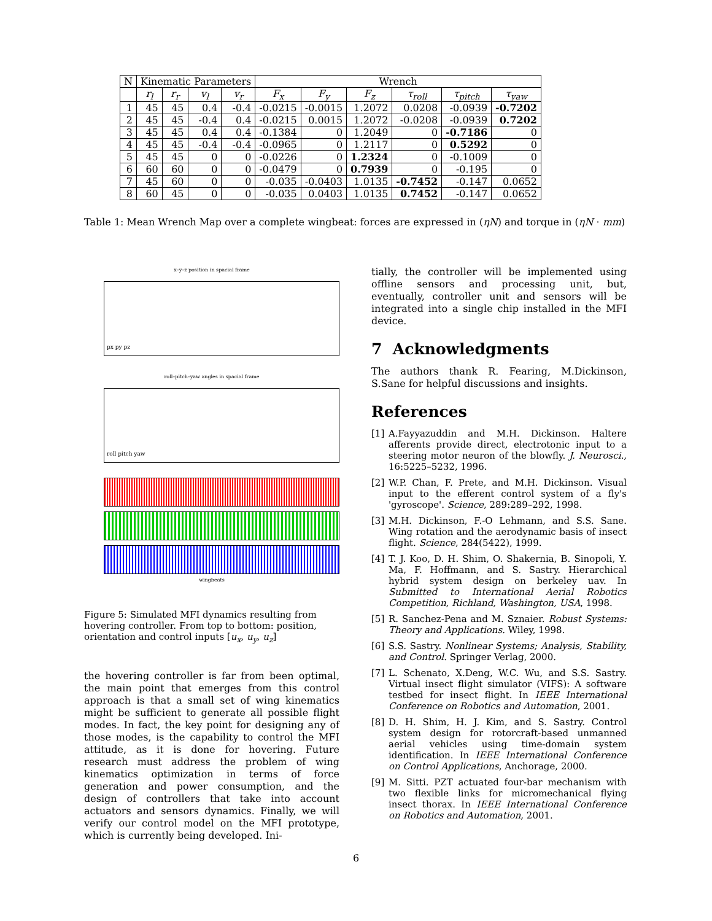| N | Kinematic Parameters | | | | Wrench | | | | | |
| --- | --- | --- | --- | --- | --- | --- | --- | --- | --- | --- |
| | r<sub>l</sub> | r<sub>r</sub> | v<sub>l</sub> | v<sub>r</sub> | F<sub>x</sub> | F<sub>y</sub> | F<sub>z</sub> | τ<sub>roll</sub> | τ<sub>pitch</sub> | τ<sub>yaw</sub> |
| 1 | 45 | 45 | 0.4 | -0.4 | -0.0215 | -0.0015 | 1.2072 | 0.0208 | -0.0939 | -0.7202 |
| 2 | 45 | 45 | -0.4 | 0.4 | -0.0215 | 0.0015 | 1.2072 | -0.0208 | -0.0939 | 0.7202 |
| 3 | 45 | 45 | 0.4 | 0.4 | -0.1384 | 0 | 1.2049 | 0 | -0.7186 | 0 |
| 4 | 45 | 45 | -0.4 | -0.4 | -0.0965 | 0 | 1.2117 | 0 | 0.5292 | 0 |
| 5 | 45 | 45 | 0 | 0 | -0.0226 | 0 | 1.2324 | 0 | -0.1009 | 0 |
| 6 | 60 | 60 | 0 | 0 | -0.0479 | 0 | 0.7939 | 0 | -0.195 | 0 |
| 7 | 45 | 60 | 0 | 0 | -0.035 | -0.0403 | 1.0135 | -0.7452 | -0.147 | 0.0652 |
| 8 | 60 | 45 | 0 | 0 | -0.035 | 0.0403 | 1.0135 | 0.7452 | -0.147 | 0.0652 |
Table 1: Mean Wrench Map over a complete wingbeat: forces are expressed in (ηN) and torque in (ηN · mm)
x–y–z position in spacial frame
px py pz
roll–pitch–yaw angles in spacial frame
roll pitch yaw
wingbeats
Figure 5: Simulated MFI dynamics resulting from hovering controller. From top to bottom: position, orientation and control inputs [u<sub>x</sub>, u<sub>y</sub>, u<sub>z</sub>]
the hovering controller is far from been optimal, the main point that emerges from this control approach is that a small set of wing kinematics might be sufficient to generate all possible flight modes. In fact, the key point for designing any of those modes, is the capability to control the MFI attitude, as it is done for hovering. Future research must address the problem of wing kinematics optimization in terms of force generation and power consumption, and the design of controllers that take into account actuators and sensors dynamics. Finally, we will verify our control model on the MFI prototype, which is currently being developed. Ini-
tially, the controller will be implemented using offline sensors and processing unit, but, eventually, controller unit and sensors will be integrated into a single chip installed in the MFI device.
7 Acknowledgments
The authors thank R. Fearing, M.Dickinson, S.Sane for helpful discussions and insights.
References
[1] A.Fayyazuddin and M.H. Dickinson. Haltere afferents provide direct, electrotonic input to a steering motor neuron of the blowfly. J. Neurosci., 16:5225–5232, 1996.
[2] W.P. Chan, F. Prete, and M.H. Dickinson. Visual input to the efferent control system of a fly's 'gyroscope'. Science, 289:289–292, 1998.
[3] M.H. Dickinson, F.-O Lehmann, and S.S. Sane. Wing rotation and the aerodynamic basis of insect flight. Science, 284(5422), 1999.
[4] T. J. Koo, D. H. Shim, O. Shakernia, B. Sinopoli, Y. Ma, F. Hoffmann, and S. Sastry. Hierarchical hybrid system design on berkeley uav. In Submitted to International Aerial Robotics Competition, Richland, Washington, USA, 1998.
[5] R. Sanchez-Pena and M. Sznaier. Robust Systems: Theory and Applications. Wiley, 1998.
[6] S.S. Sastry. Nonlinear Systems; Analysis, Stability, and Control. Springer Verlag, 2000.
[7] L. Schenato, X.Deng, W.C. Wu, and S.S. Sastry. Virtual insect flight simulator (VIFS): A software testbed for insect flight. In IEEE International Conference on Robotics and Automation, 2001.
[8] D. H. Shim, H. J. Kim, and S. Sastry. Control system design for rotorcraft-based unmanned aerial vehicles using time-domain system identification. In IEEE International Conference on Control Applications, Anchorage, 2000.
[9] M. Sitti. PZT actuated four-bar mechanism with two flexible links for micromechanical flying insect thorax. In IEEE International Conference on Robotics and Automation, 2001.
6